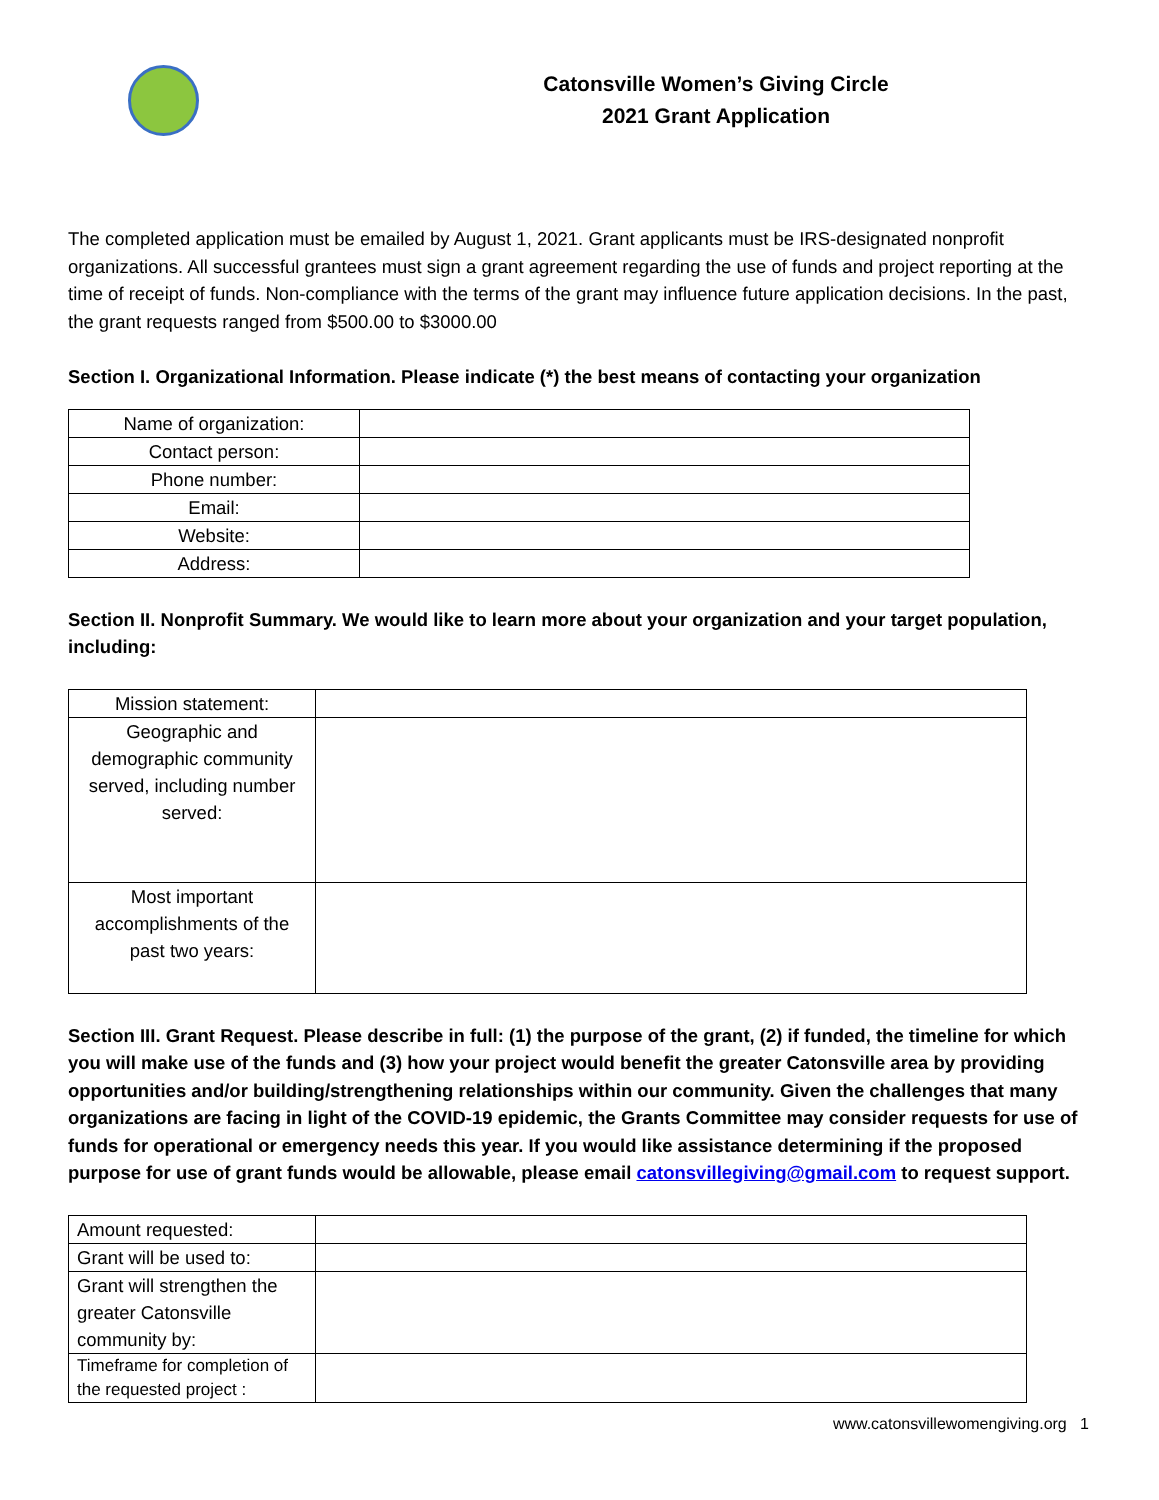Catonsville Women’s Giving Circle
2021 Grant Application
The completed application must be emailed by August 1, 2021. Grant applicants must be IRS-designated nonprofit organizations. All successful grantees must sign a grant agreement regarding the use of funds and project reporting at the time of receipt of funds. Non-compliance with the terms of the grant may influence future application decisions. In the past, the grant requests ranged from $500.00 to $3000.00
Section I. Organizational Information. Please indicate (*) the best means of contacting your organization
| Name of organization: | |
| Contact person: | |
| Phone number: | |
| Email: | |
| Website: | |
| Address: | |
Section II. Nonprofit Summary. We would like to learn more about your organization and your target population, including:
| Mission statement: | |
| Geographic and demographic community served, including number served: | |
| Most important accomplishments of the past two years: | |
Section III. Grant Request. Please describe in full: (1) the purpose of the grant, (2) if funded, the timeline for which you will make use of the funds and (3) how your project would benefit the greater Catonsville area by providing opportunities and/or building/strengthening relationships within our community. Given the challenges that many organizations are facing in light of the COVID-19 epidemic, the Grants Committee may consider requests for use of funds for operational or emergency needs this year. If you would like assistance determining if the proposed purpose for use of grant funds would be allowable, please email catonsvillegiving@gmail.com to request support.
| Amount requested: | |
| Grant will be used to: | |
| Grant will strengthen the greater Catonsville community by: | |
| Timeframe for completion of the requested project : | |
www.catonsvillewomengiving.org 1